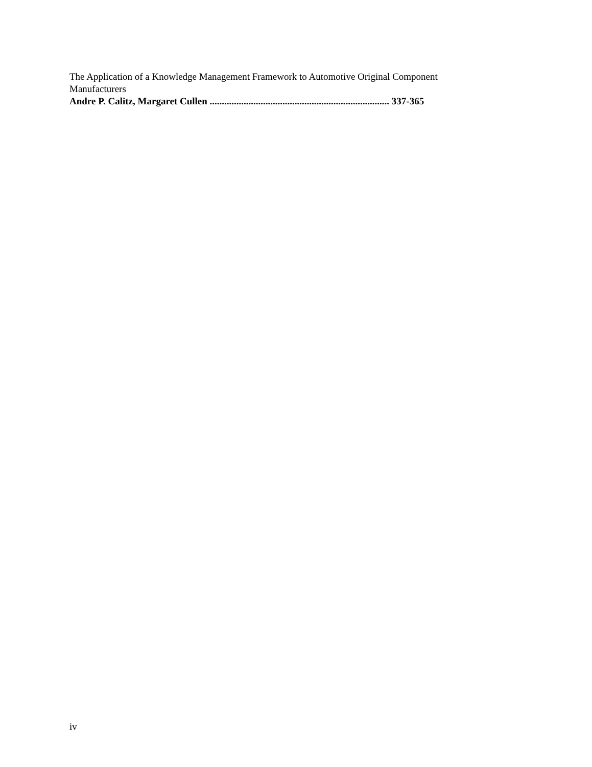The Application of a Knowledge Management Framework to Automotive Original Component Manufacturers
Andre P. Calitz, Margaret Cullen .......................................................................... 337-365
iv